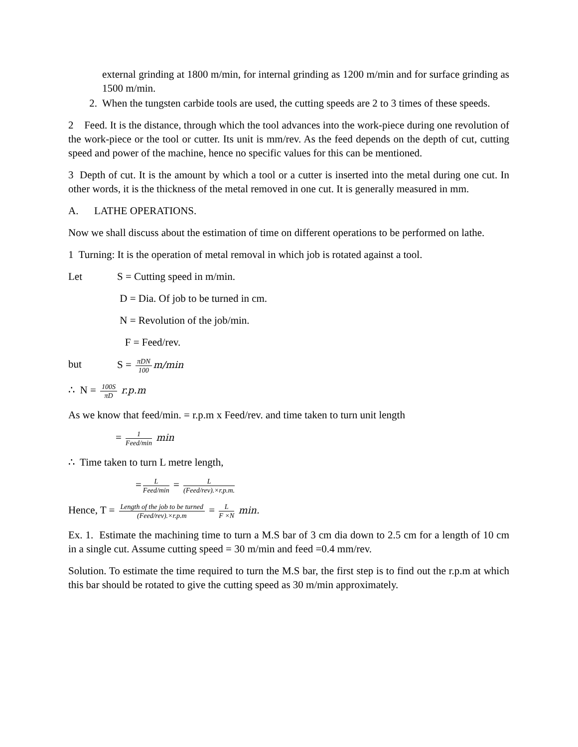external grinding at 1800 m/min, for internal grinding as 1200 m/min and for surface grinding as 1500 m/min.
2. When the tungsten carbide tools are used, the cutting speeds are 2 to 3 times of these speeds.
2 Feed. It is the distance, through which the tool advances into the work-piece during one revolution of the work-piece or the tool or cutter. Its unit is mm/rev. As the feed depends on the depth of cut, cutting speed and power of the machine, hence no specific values for this can be mentioned.
3 Depth of cut. It is the amount by which a tool or a cutter is inserted into the metal during one cut. In other words, it is the thickness of the metal removed in one cut. It is generally measured in mm.
A. LATHE OPERATIONS.
Now we shall discuss about the estimation of time on different operations to be performed on lathe.
1 Turning: It is the operation of metal removal in which job is rotated against a tool.
Let S = Cutting speed in m/min.
D = Dia. Of job to be turned in cm.
N = Revolution of the job/min.
F = Feed/rev.
but S = πDN 100 m/min
∴ N = 100S πD r.p.m
As we know that feed/min. = r.p.m x Feed/rev. and time taken to turn unit length
= 1 Feed/min min
∴ Time taken to turn L metre length,
= L Feed/min = L (Feed/rev).×r.p.m.
Hence, T = Length of the job to be turned (Feed/rev).×r.p.m = L F ×N min.
Ex. 1. Estimate the machining time to turn a M.S bar of 3 cm dia down to 2.5 cm for a length of 10 cm in a single cut. Assume cutting speed = 30 m/min and feed =0.4 mm/rev.
Solution. To estimate the time required to turn the M.S bar, the first step is to find out the r.p.m at which this bar should be rotated to give the cutting speed as 30 m/min approximately.